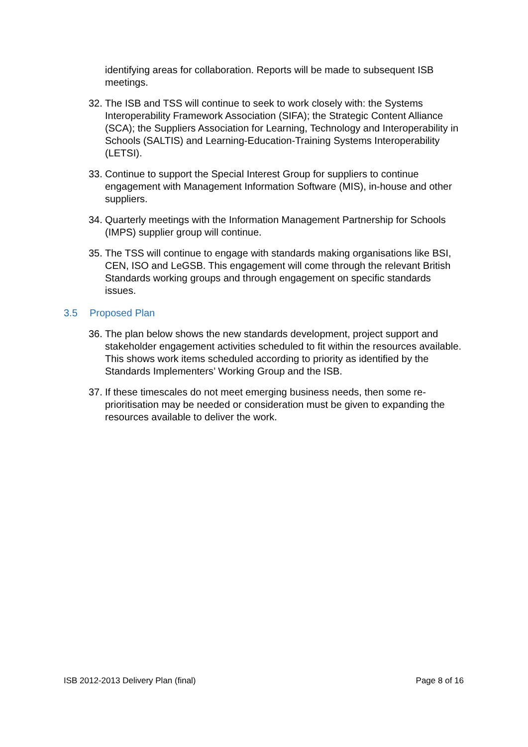identifying areas for collaboration. Reports will be made to subsequent ISB meetings.
32.
The ISB and TSS will continue to seek to work closely with: the Systems Interoperability Framework Association (SIFA); the Strategic Content Alliance (SCA); the Suppliers Association for Learning, Technology and Interoperability in Schools (SALTIS) and Learning-Education-Training Systems Interoperability (LETSI).
33.
Continue to support the Special Interest Group for suppliers to continue engagement with Management Information Software (MIS), in-house and other suppliers.
34.
Quarterly meetings with the Information Management Partnership for Schools (IMPS) supplier group will continue.
35.
The TSS will continue to engage with standards making organisations like BSI, CEN, ISO and LeGSB. This engagement will come through the relevant British Standards working groups and through engagement on specific standards issues.
3.5 Proposed Plan
36.
The plan below shows the new standards development, project support and stakeholder engagement activities scheduled to fit within the resources available. This shows work items scheduled according to priority as identified by the Standards Implementers’ Working Group and the ISB.
37.
If these timescales do not meet emerging business needs, then some re-prioritisation may be needed or consideration must be given to expanding the resources available to deliver the work.
ISB 2012-2013 Delivery Plan (final) Page 8 of 16